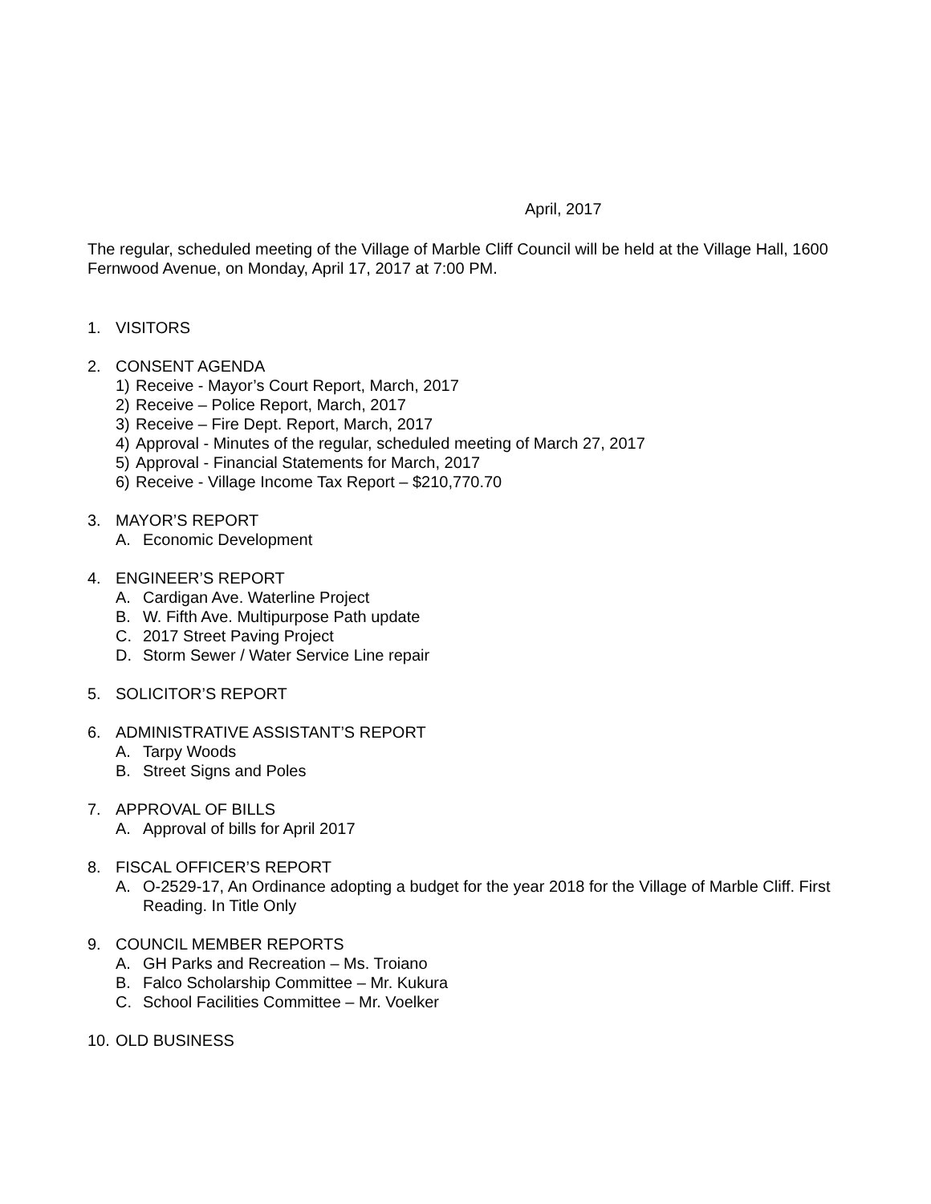April, 2017
The regular, scheduled meeting of the Village of Marble Cliff Council will be held at the Village Hall, 1600 Fernwood Avenue, on Monday, April 17, 2017 at 7:00 PM.
1. VISITORS
2. CONSENT AGENDA
1) Receive - Mayor’s Court Report, March, 2017
2) Receive – Police Report, March, 2017
3) Receive – Fire Dept. Report, March, 2017
4) Approval - Minutes of the regular, scheduled meeting of March 27, 2017
5) Approval - Financial Statements for March, 2017
6) Receive - Village Income Tax Report – $210,770.70
3. MAYOR’S REPORT
A. Economic Development
4. ENGINEER’S REPORT
A. Cardigan Ave. Waterline Project
B. W. Fifth Ave. Multipurpose Path update
C. 2017 Street Paving Project
D. Storm Sewer / Water Service Line repair
5. SOLICITOR’S REPORT
6. ADMINISTRATIVE ASSISTANT’S REPORT
A. Tarpy Woods
B. Street Signs and Poles
7. APPROVAL OF BILLS
A. Approval of bills for April 2017
8. FISCAL OFFICER’S REPORT
A. O-2529-17, An Ordinance adopting a budget for the year 2018 for the Village of Marble Cliff. First Reading. In Title Only
9. COUNCIL MEMBER REPORTS
A. GH Parks and Recreation – Ms. Troiano
B. Falco Scholarship Committee – Mr. Kukura
C. School Facilities Committee – Mr. Voelker
10. OLD BUSINESS